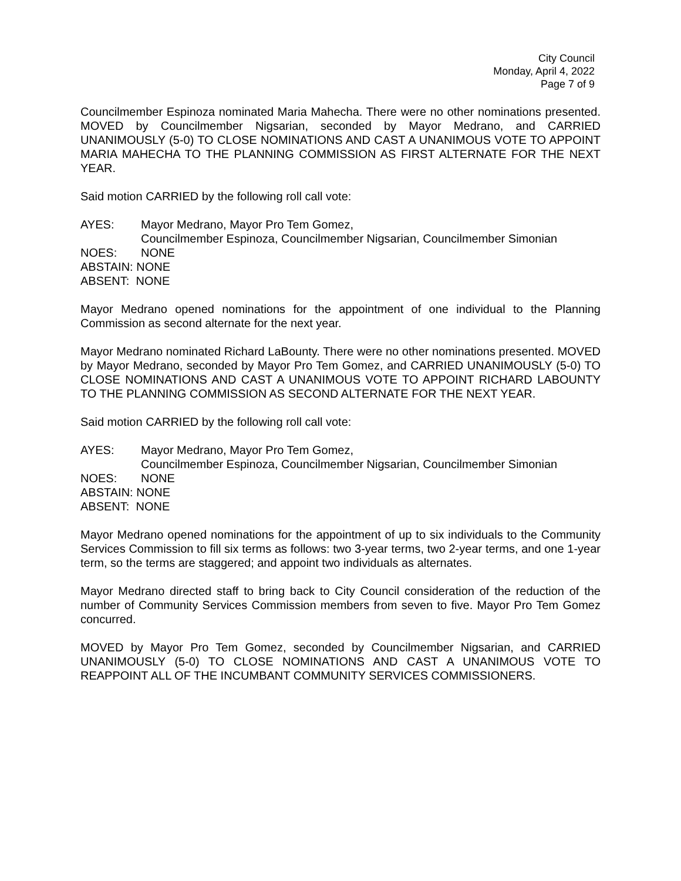City Council
Monday, April 4, 2022
Page 7 of 9
Councilmember Espinoza nominated Maria Mahecha. There were no other nominations presented. MOVED by Councilmember Nigsarian, seconded by Mayor Medrano, and CARRIED UNANIMOUSLY (5-0) TO CLOSE NOMINATIONS AND CAST A UNANIMOUS VOTE TO APPOINT MARIA MAHECHA TO THE PLANNING COMMISSION AS FIRST ALTERNATE FOR THE NEXT YEAR.
Said motion CARRIED by the following roll call vote:
AYES: Mayor Medrano, Mayor Pro Tem Gomez,
Councilmember Espinoza, Councilmember Nigsarian, Councilmember Simonian
NOES: NONE
ABSTAIN: NONE
ABSENT: NONE
Mayor Medrano opened nominations for the appointment of one individual to the Planning Commission as second alternate for the next year.
Mayor Medrano nominated Richard LaBounty. There were no other nominations presented. MOVED by Mayor Medrano, seconded by Mayor Pro Tem Gomez, and CARRIED UNANIMOUSLY (5-0) TO CLOSE NOMINATIONS AND CAST A UNANIMOUS VOTE TO APPOINT RICHARD LABOUNTY TO THE PLANNING COMMISSION AS SECOND ALTERNATE FOR THE NEXT YEAR.
Said motion CARRIED by the following roll call vote:
AYES: Mayor Medrano, Mayor Pro Tem Gomez,
Councilmember Espinoza, Councilmember Nigsarian, Councilmember Simonian
NOES: NONE
ABSTAIN: NONE
ABSENT: NONE
Mayor Medrano opened nominations for the appointment of up to six individuals to the Community Services Commission to fill six terms as follows: two 3-year terms, two 2-year terms, and one 1-year term, so the terms are staggered; and appoint two individuals as alternates.
Mayor Medrano directed staff to bring back to City Council consideration of the reduction of the number of Community Services Commission members from seven to five. Mayor Pro Tem Gomez concurred.
MOVED by Mayor Pro Tem Gomez, seconded by Councilmember Nigsarian, and CARRIED UNANIMOUSLY (5-0) TO CLOSE NOMINATIONS AND CAST A UNANIMOUS VOTE TO REAPPOINT ALL OF THE INCUMBANT COMMUNITY SERVICES COMMISSIONERS.